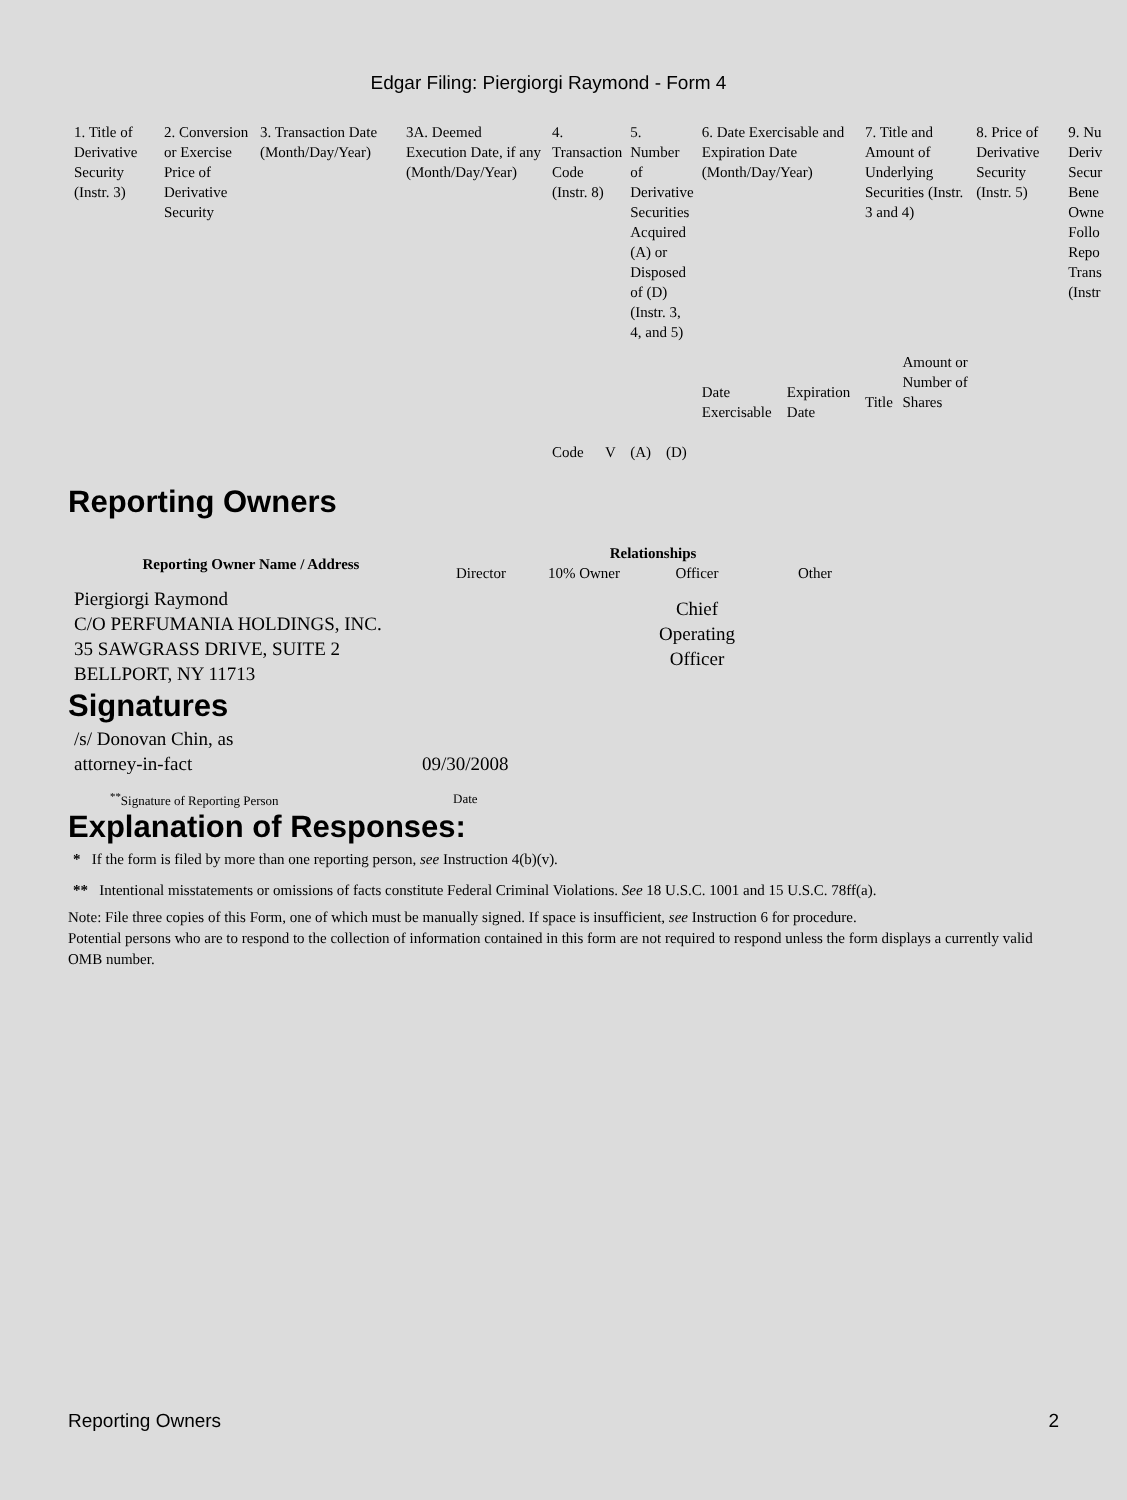Edgar Filing: Piergiorgi Raymond - Form 4
| 1. Title of Derivative Security (Instr. 3) | 2. Conversion or Exercise Price of Derivative Security | 3. Transaction Date (Month/Day/Year) | 3A. Deemed Execution Date, if any (Month/Day/Year) | 4. Transaction Code (Instr. 8) | | 5. Number of Derivative Securities Acquired (A) or Disposed of (D) (Instr. 3, 4, and 5) | | 6. Date Exercisable and Expiration Date (Month/Day/Year) | | 7. Title and Amount of Underlying Securities (Instr. 3 and 4) | | 8. Price of Derivative Security (Instr. 5) | 9. Nu Deriv Secur Bene Owne Follo Repo Trans (Instr |
| | | | | Code | V | (A) | (D) | Date Exercisable | Expiration Date | Title | Amount or Number of Shares | | |
Reporting Owners
| Reporting Owner Name / Address | Relationships | | | |
| --- | --- | --- | --- | --- |
| | Director | 10% Owner | Officer | Other |
| Piergiorgi Raymond C/O PERFUMANIA HOLDINGS, INC. 35 SAWGRASS DRIVE, SUITE 2 BELLPORT, NY 11713 | | | Chief Operating Officer | |
Signatures
| /s/ Donovan Chin, as attorney-in-fact | 09/30/2008 |
| <sup>**</sup> Signature of Reporting Person | Date |
Explanation of Responses:
* If the form is filed by more than one reporting person, see Instruction 4(b)(v).
** Intentional misstatements or omissions of facts constitute Federal Criminal Violations. See 18 U.S.C. 1001 and 15 U.S.C. 78ff(a).
Note: File three copies of this Form, one of which must be manually signed. If space is insufficient, see Instruction 6 for procedure.
Potential persons who are to respond to the collection of information contained in this form are not required to respond unless the form displays a currently valid OMB number.
Reporting Owners 2